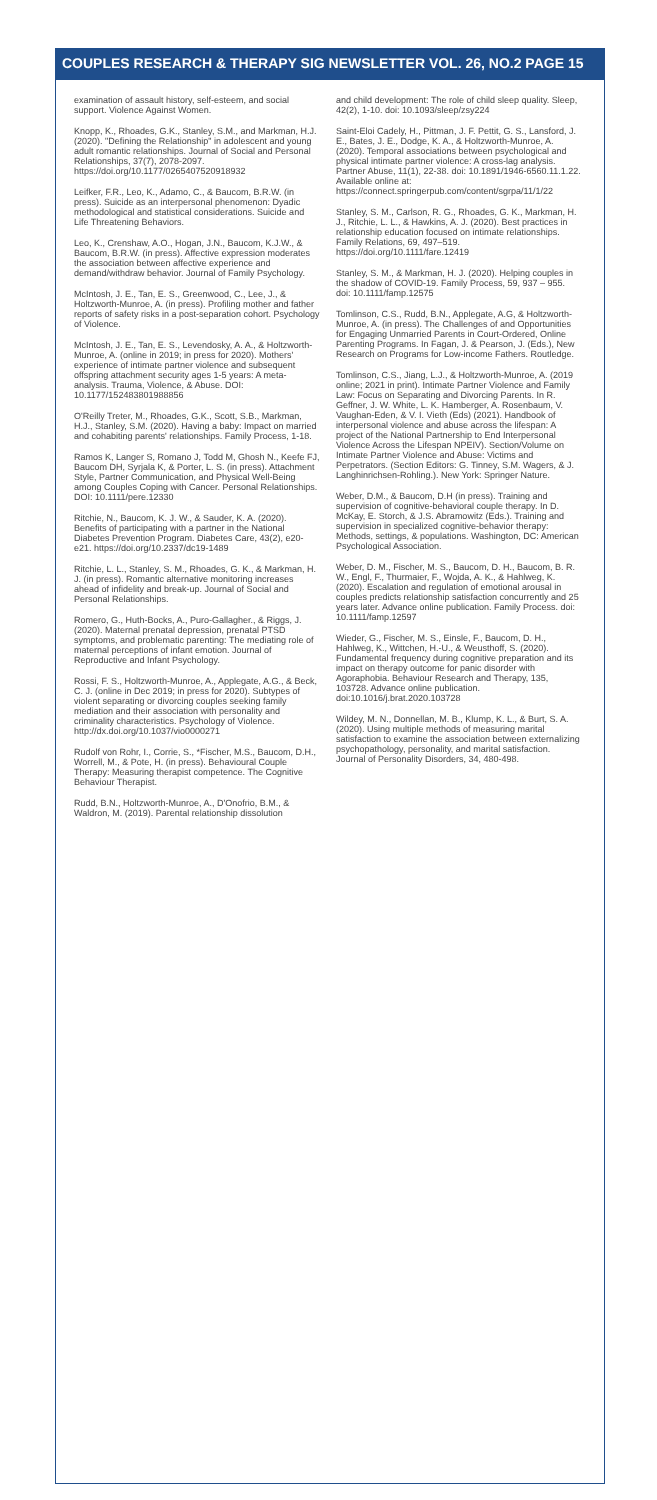COUPLES RESEARCH & THERAPY SIG NEWSLETTER VOL. 26, NO.2 PAGE 15
examination of assault history, self-esteem, and social support. Violence Against Women.
Knopp, K., Rhoades, G.K., Stanley, S.M., and Markman, H.J. (2020). "Defining the Relationship" in adolescent and young adult romantic relationships. Journal of Social and Personal Relationships, 37(7), 2078-2097. https://doi.org/10.1177/0265407520918932
Leifker, F.R., Leo, K., Adamo, C., & Baucom, B.R.W. (in press). Suicide as an interpersonal phenomenon: Dyadic methodological and statistical considerations. Suicide and Life Threatening Behaviors.
Leo, K., Crenshaw, A.O., Hogan, J.N., Baucom, K.J.W., & Baucom, B.R.W. (in press). Affective expression moderates the association between affective experience and demand/withdraw behavior. Journal of Family Psychology.
McIntosh, J. E., Tan, E. S., Greenwood, C., Lee, J., & Holtzworth-Munroe, A. (in press). Profiling mother and father reports of safety risks in a post-separation cohort. Psychology of Violence.
McIntosh, J. E., Tan, E. S., Levendosky, A. A., & Holtzworth-Munroe, A. (online in 2019; in press for 2020). Mothers' experience of intimate partner violence and subsequent offspring attachment security ages 1-5 years: A meta-analysis. Trauma, Violence, & Abuse. DOI: 10.1177/152483801988856
O'Reilly Treter, M., Rhoades, G.K., Scott, S.B., Markman, H.J., Stanley, S.M. (2020). Having a baby: Impact on married and cohabiting parents' relationships. Family Process, 1-18.
Ramos K, Langer S, Romano J, Todd M, Ghosh N., Keefe FJ, Baucom DH, Syrjala K, & Porter, L. S. (in press). Attachment Style, Partner Communication, and Physical Well-Being among Couples Coping with Cancer. Personal Relationships. DOI: 10.1111/pere.12330
Ritchie, N., Baucom, K. J. W., & Sauder, K. A. (2020). Benefits of participating with a partner in the National Diabetes Prevention Program. Diabetes Care, 43(2), e20-e21. https://doi.org/10.2337/dc19-1489
Ritchie, L. L., Stanley, S. M., Rhoades, G. K., & Markman, H. J. (in press). Romantic alternative monitoring increases ahead of infidelity and break-up. Journal of Social and Personal Relationships.
Romero, G., Huth-Bocks, A., Puro-Gallagher., & Riggs, J. (2020). Maternal prenatal depression, prenatal PTSD symptoms, and problematic parenting: The mediating role of maternal perceptions of infant emotion. Journal of Reproductive and Infant Psychology.
Rossi, F. S., Holtzworth-Munroe, A., Applegate, A.G., & Beck, C. J. (online in Dec 2019; in press for 2020). Subtypes of violent separating or divorcing couples seeking family mediation and their association with personality and criminality characteristics. Psychology of Violence. http://dx.doi.org/10.1037/vio0000271
Rudolf von Rohr, I., Corrie, S., *Fischer, M.S., Baucom, D.H., Worrell, M., & Pote, H. (in press). Behavioural Couple Therapy: Measuring therapist competence. The Cognitive Behaviour Therapist.
Rudd, B.N., Holtzworth-Munroe, A., D'Onofrio, B.M., & Waldron, M. (2019). Parental relationship dissolution
and child development: The role of child sleep quality. Sleep, 42(2), 1-10. doi: 10.1093/sleep/zsy224
Saint-Eloi Cadely, H., Pittman, J. F. Pettit, G. S., Lansford, J. E., Bates, J. E., Dodge, K. A., & Holtzworth-Munroe, A. (2020). Temporal associations between psychological and physical intimate partner violence: A cross-lag analysis. Partner Abuse, 11(1), 22-38. doi: 10.1891/1946-6560.11.1.22. Available online at: https://connect.springerpub.com/content/sgrpa/11/1/22
Stanley, S. M., Carlson, R. G., Rhoades, G. K., Markman, H. J., Ritchie, L. L., & Hawkins, A. J. (2020). Best practices in relationship education focused on intimate relationships. Family Relations, 69, 497–519. https://doi.org/10.1111/fare.12419
Stanley, S. M., & Markman, H. J. (2020). Helping couples in the shadow of COVID-19. Family Process, 59, 937 – 955. doi: 10.1111/famp.12575
Tomlinson, C.S., Rudd, B.N., Applegate, A.G, & Holtzworth-Munroe, A. (in press). The Challenges of and Opportunities for Engaging Unmarried Parents in Court-Ordered, Online Parenting Programs. In Fagan, J. & Pearson, J. (Eds.), New Research on Programs for Low-income Fathers. Routledge.
Tomlinson, C.S., Jiang, L.J., & Holtzworth-Munroe, A. (2019 online; 2021 in print). Intimate Partner Violence and Family Law: Focus on Separating and Divorcing Parents. In R. Geffner, J. W. White, L. K. Hamberger, A. Rosenbaum, V. Vaughan-Eden, & V. I. Vieth (Eds) (2021). Handbook of interpersonal violence and abuse across the lifespan: A project of the National Partnership to End Interpersonal Violence Across the Lifespan NPEIV). Section/Volume on Intimate Partner Violence and Abuse: Victims and Perpetrators. (Section Editors: G. Tinney, S.M. Wagers, & J. Langhinrichsen-Rohling.). New York: Springer Nature.
Weber, D.M., & Baucom, D.H (in press). Training and supervision of cognitive-behavioral couple therapy. In D. McKay, E. Storch, & J.S. Abramowitz (Eds.). Training and supervision in specialized cognitive-behavior therapy: Methods, settings, & populations. Washington, DC: American Psychological Association.
Weber, D. M., Fischer, M. S., Baucom, D. H., Baucom, B. R. W., Engl, F., Thurmaier, F., Wojda, A. K., & Hahlweg, K. (2020). Escalation and regulation of emotional arousal in couples predicts relationship satisfaction concurrently and 25 years later. Advance online publication. Family Process. doi: 10.1111/famp.12597
Wieder, G., Fischer, M. S., Einsle, F., Baucom, D. H., Hahlweg, K., Wittchen, H.-U., & Weusthoff, S. (2020). Fundamental frequency during cognitive preparation and its impact on therapy outcome for panic disorder with Agoraphobia. Behaviour Research and Therapy, 135, 103728. Advance online publication. doi:10.1016/j.brat.2020.103728
Wildey, M. N., Donnellan, M. B., Klump, K. L., & Burt, S. A. (2020). Using multiple methods of measuring marital satisfaction to examine the association between externalizing psychopathology, personality, and marital satisfaction. Journal of Personality Disorders, 34, 480-498.